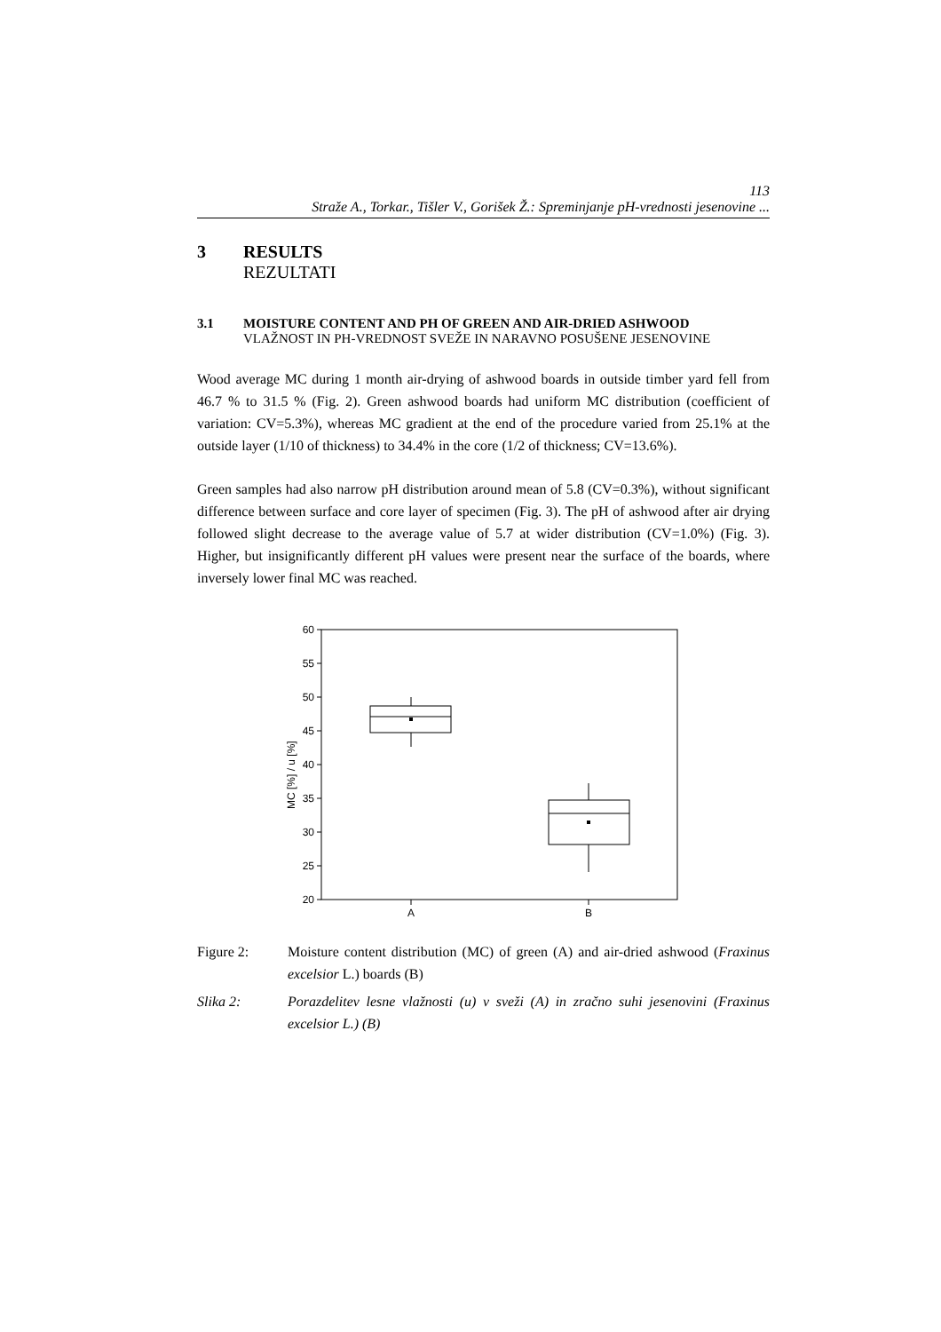113
Straže A., Torkar., Tišler V., Gorišek Ž.: Spreminjanje pH-vrednosti jesenovine ...
3 RESULTS
REZULTATI
3.1 MOISTURE CONTENT AND PH OF GREEN AND AIR-DRIED ASHWOOD
VLAŽNOST IN PH-VREDNOST SVEŽE IN NARAVNO POSUŠENE JESENOVINE
Wood average MC during 1 month air-drying of ashwood boards in outside timber yard fell from 46.7 % to 31.5 % (Fig. 2). Green ashwood boards had uniform MC distribution (coefficient of variation: CV=5.3%), whereas MC gradient at the end of the procedure varied from 25.1% at the outside layer (1/10 of thickness) to 34.4% in the core (1/2 of thickness; CV=13.6%).
Green samples had also narrow pH distribution around mean of 5.8 (CV=0.3%), without significant difference between surface and core layer of specimen (Fig. 3). The pH of ashwood after air drying followed slight decrease to the average value of 5.7 at wider distribution (CV=1.0%) (Fig. 3). Higher, but insignificantly different pH values were present near the surface of the boards, where inversely lower final MC was reached.
60
55
50
45
40
35
30
25
20
A
B
MC [%] / u [%]
Figure 2: Moisture content distribution (MC) of green (A) and air-dried ashwood (Fraxinus excelsior L.) boards (B)
Slika 2: Porazdelitev lesne vlažnosti (u) v sveži (A) in zračno suhi jesenovini (Fraxinus excelsior L.) (B)